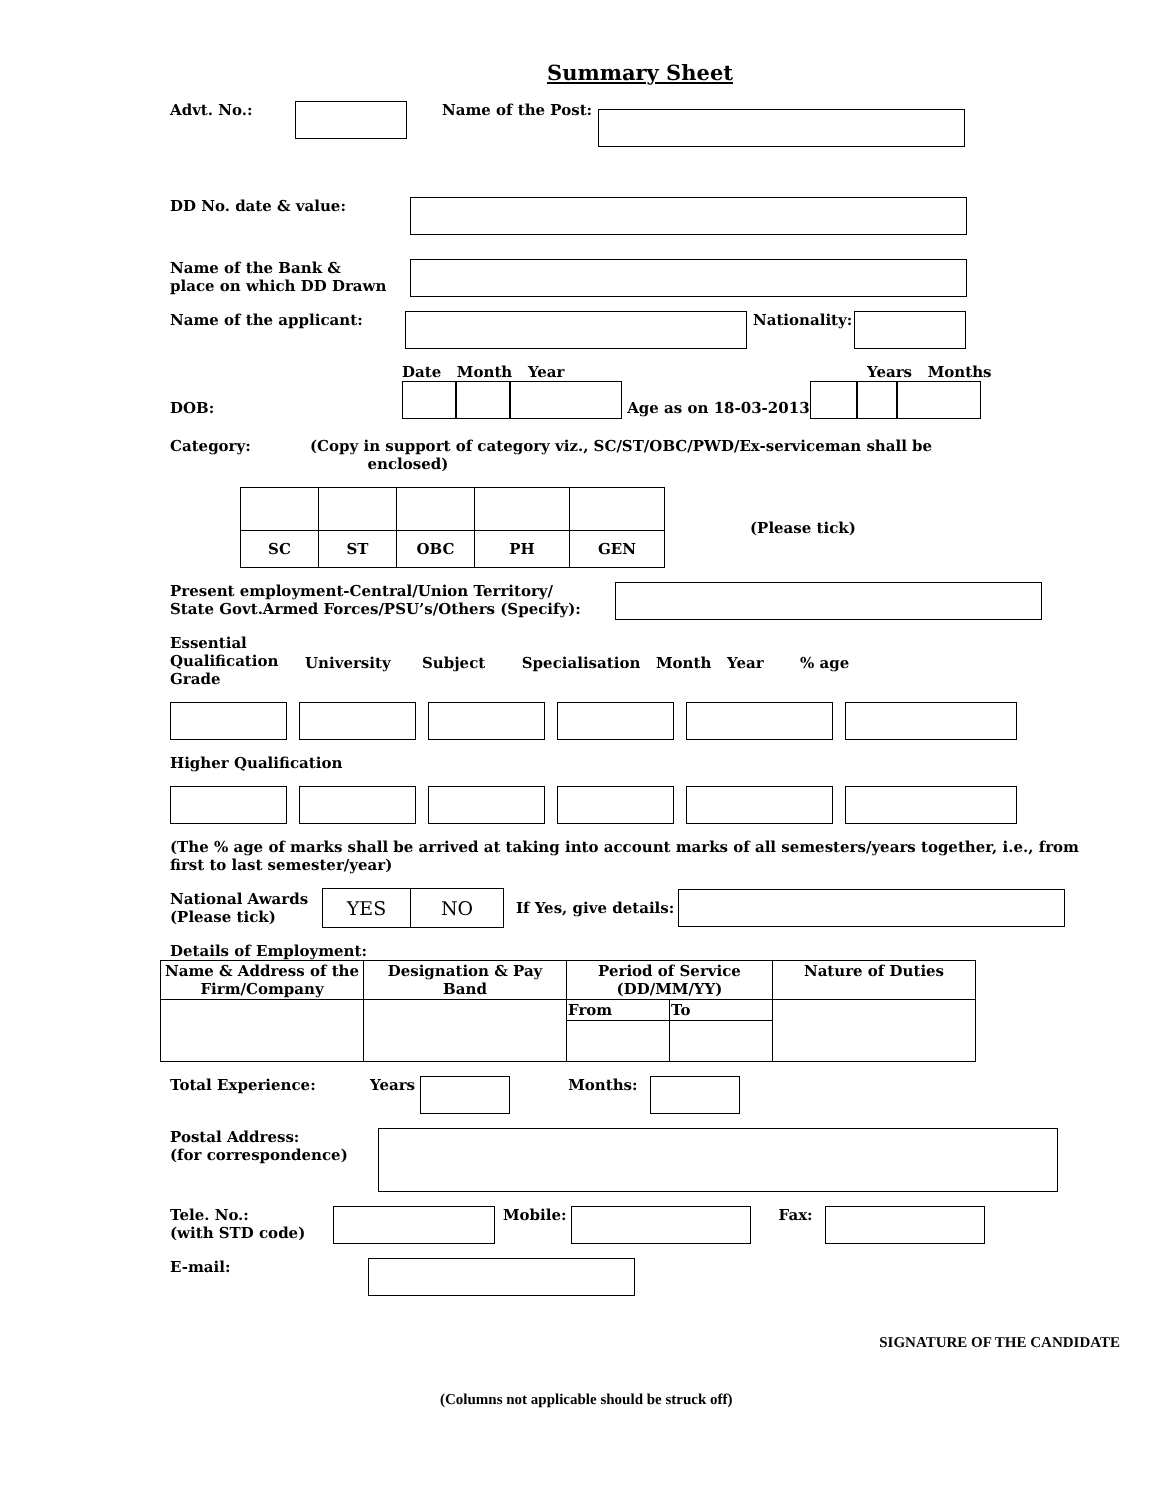Summary Sheet
Advt. No.: Name of the Post:
DD No. date & value:
Name of the Bank &
place on which DD Drawn
Name of the applicant: Nationality:
DOB:
Date Month Year
Age as on 18-03-2013
Years Months
Category: (Copy in support of category viz., SC/ST/OBC/PWD/Ex-serviceman shall be
enclosed)
| SC | ST | OBC | PH | GEN |
(Please tick)
Present employment-Central/Union Territory/
State Govt.Armed Forces/PSU’s/Others (Specify):
Essential
Qualification
Grade University Subject Specialisation Month Year % age
Higher Qualification
(The % age of marks shall be arrived at taking into account marks of all semesters/years together, i.e., from first to last semester/year)
National Awards
(Please tick)
| YES | NO |
If Yes, give details:
Details of Employment:
| Name & Address of the Firm/Company | Designation & Pay Band | Period of Service (DD/MM/YY) | | Nature of Duties |
| --- | --- | --- | --- | --- |
| | | From | To | |
Total Experience: Years Months:
Postal Address:
(for correspondence)
Tele. No.:
(with STD code) Mobile: Fax:
E-mail:
SIGNATURE OF THE CANDIDATE
(Columns not applicable should be struck off)